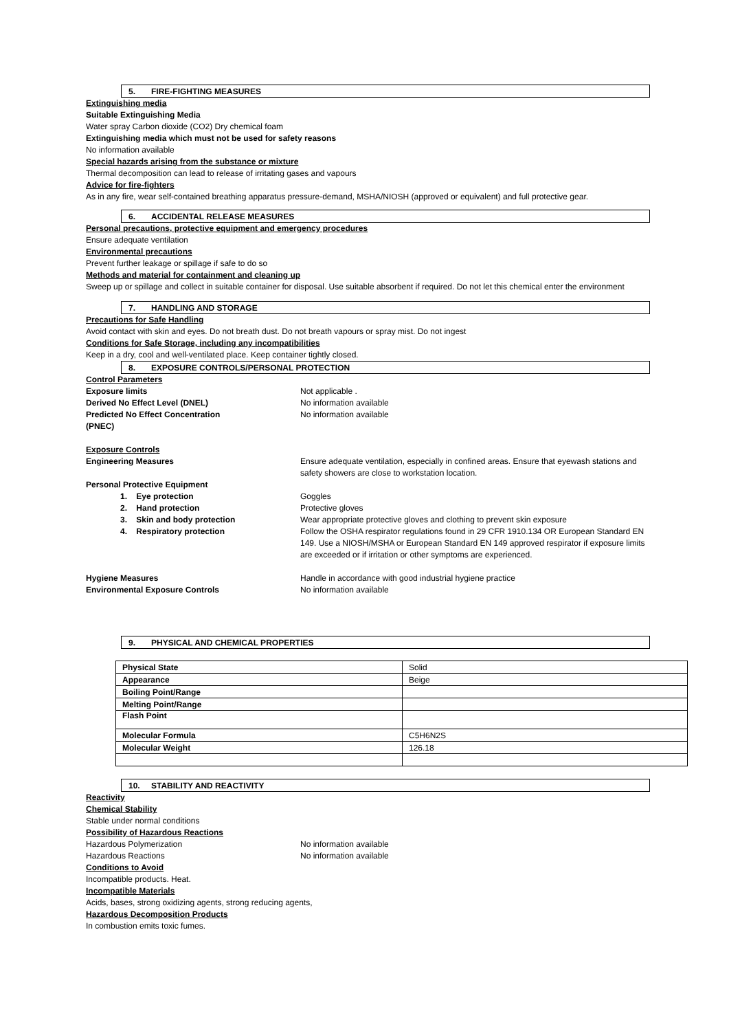5. FIRE-FIGHTING MEASURES
Extinguishing media
Suitable Extinguishing Media
Water spray Carbon dioxide (CO2) Dry chemical foam
Extinguishing media which must not be used for safety reasons
No information available
Special hazards arising from the substance or mixture
Thermal decomposition can lead to release of irritating gases and vapours
Advice for fire-fighters
As in any fire, wear self-contained breathing apparatus pressure-demand, MSHA/NIOSH (approved or equivalent) and full protective gear.
6. ACCIDENTAL RELEASE MEASURES
Personal precautions, protective equipment and emergency procedures
Ensure adequate ventilation
Environmental precautions
Prevent further leakage or spillage if safe to do so
Methods and material for containment and cleaning up
Sweep up or spillage and collect in suitable container for disposal. Use suitable absorbent if required. Do not let this chemical enter the environment
7. HANDLING AND STORAGE
Precautions for Safe Handling
Avoid contact with skin and eyes. Do not breath dust. Do not breath vapours or spray mist. Do not ingest
Conditions for Safe Storage, including any incompatibilities
Keep in a dry, cool and well-ventilated place. Keep container tightly closed.
8. EXPOSURE CONTROLS/PERSONAL PROTECTION
Control Parameters
Exposure limits Not applicable .
Derived No Effect Level (DNEL) No information available
Predicted No Effect Concentration
(PNEC)
No information available
Exposure Controls
Engineering Measures Ensure adequate ventilation, especially in confined areas. Ensure that eyewash stations and safety showers are close to workstation location.
Personal Protective Equipment
1. Eye protection Goggles
2. Hand protection Protective gloves
3. Skin and body protection Wear appropriate protective gloves and clothing to prevent skin exposure
4. Respiratory protection Follow the OSHA respirator regulations found in 29 CFR 1910.134 OR European Standard EN 149. Use a NIOSH/MSHA or European Standard EN 149 approved respirator if exposure limits are exceeded or if irritation or other symptoms are experienced.
Hygiene Measures Handle in accordance with good industrial hygiene practice
Environmental Exposure Controls No information available
9. PHYSICAL AND CHEMICAL PROPERTIES
| Physical State | Solid |
| Appearance | Beige |
| Boiling Point/Range | |
| Melting Point/Range | |
| Flash Point | |
| Molecular Formula | C5H6N2S |
| Molecular Weight | 126.18 |
10. STABILITY AND REACTIVITY
Reactivity
Chemical Stability
Stable under normal conditions
Possibility of Hazardous Reactions
Hazardous Polymerization No information available
Hazardous Reactions No information available
Conditions to Avoid
Incompatible products. Heat.
Incompatible Materials
Acids, bases, strong oxidizing agents, strong reducing agents,
Hazardous Decomposition Products
In combustion emits toxic fumes.